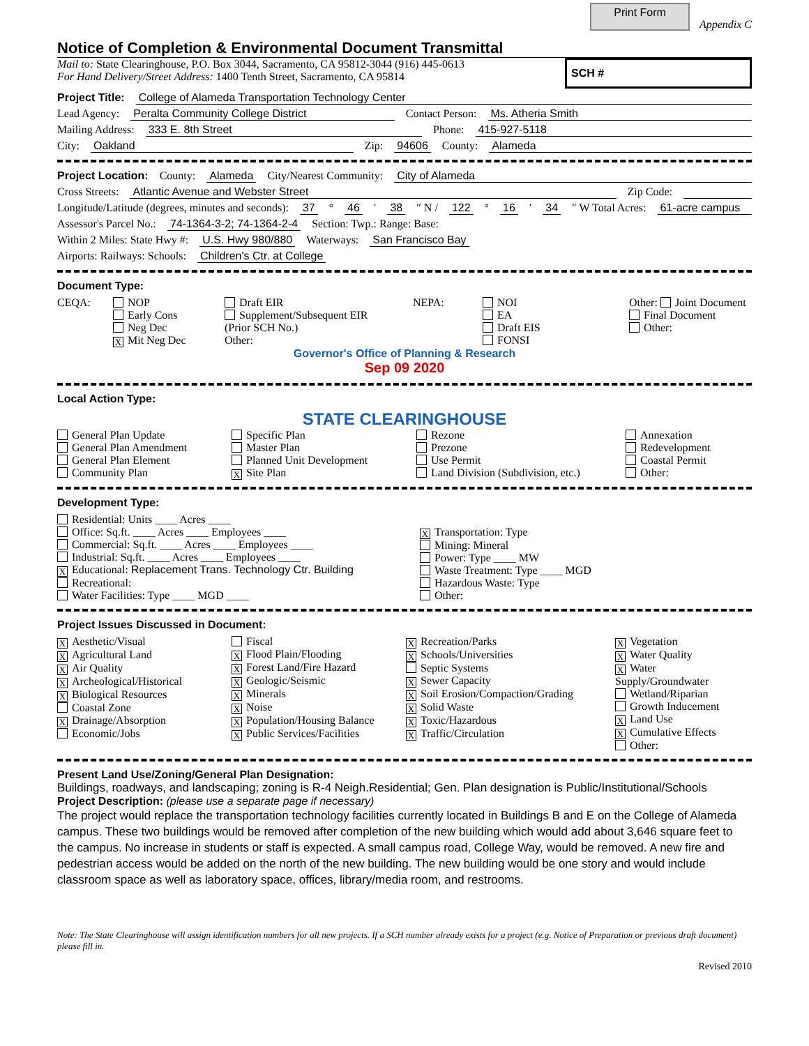Print Form Appendix C
Notice of Completion & Environmental Document Transmittal
Mail to: State Clearinghouse, P.O. Box 3044, Sacramento, CA 95812-3044 (916) 445-0613
For Hand Delivery/Street Address: 1400 Tenth Street, Sacramento, CA 95814
SCH #
Project Title: College of Alameda Transportation Technology Center
Lead Agency: Peralta Community College District Contact Person: Ms. Atheria Smith
Mailing Address: 333 E. 8th Street Phone: 415-927-5118
City: Oakland Zip: 94606 County: Alameda
Project Location: County: Alameda City/Nearest Community: City of Alameda
Cross Streets: Atlantic Avenue and Webster Street Zip Code:
Longitude/Latitude (degrees, minutes and seconds): 37 ° 46 ′ 38 ″ N / 122 ° 16 ′ 34 ″ W Total Acres: 61-acre campus
Assessor's Parcel No.: 74-1364-3-2; 74-1364-2-4 Section: Twp.: Range: Base:
Within 2 Miles: State Hwy #: U.S. Hwy 980/880 Waterways: San Francisco Bay
Airports: Railways: Schools: Children's Ctr. at College
Document Type:
CEQA:
NOP
Early Cons
Neg Dec
X Mit Neg Dec
Draft EIR
Supplement/Subsequent EIR
(Prior SCH No.)
Other:
NEPA:
NOI
EA
Draft EIS
FONSI
Other: Joint Document
Final Document
Other:
Governor's Office of Planning & Research
Sep 09 2020
Local Action Type:
STATE CLEARINGHOUSE
General Plan Update
General Plan Amendment
General Plan Element
Community Plan
Specific Plan
Master Plan
Planned Unit Development
X Site Plan
Rezone
Prezone
Use Permit
Land Division (Subdivision, etc.)
Annexation
Redevelopment
Coastal Permit
Other:
Development Type:
Residential: Units ____ Acres ____
Office: Sq.ft. ____ Acres ____ Employees ____
Commercial: Sq.ft. ____ Acres ____ Employees ____
Industrial: Sq.ft. ____ Acres ____ Employees ____
X Educational: Replacement Trans. Technology Ctr. Building
Recreational:
Water Facilities: Type ____ MGD ____
X Transportation: Type
Mining: Mineral
Power: Type ____ MW
Waste Treatment: Type ____ MGD
Hazardous Waste: Type
Other:
Project Issues Discussed in Document:
X Aesthetic/Visual
X Agricultural Land
X Air Quality
X Archeological/Historical
X Biological Resources
Coastal Zone
X Drainage/Absorption
Economic/Jobs
Fiscal
X Flood Plain/Flooding
X Forest Land/Fire Hazard
X Geologic/Seismic
X Minerals
X Noise
X Population/Housing Balance
X Public Services/Facilities
X Recreation/Parks
X Schools/Universities
Septic Systems
X Sewer Capacity
X Soil Erosion/Compaction/Grading
X Solid Waste
X Toxic/Hazardous
X Traffic/Circulation
X Vegetation
X Water Quality
X Water Supply/Groundwater
Wetland/Riparian
Growth Inducement
X Land Use
X Cumulative Effects
Other:
Present Land Use/Zoning/General Plan Designation:
Buildings, roadways, and landscaping; zoning is R-4 Neigh.Residential; Gen. Plan designation is Public/Institutional/Schools
Project Description: (please use a separate page if necessary)
The project would replace the transportation technology facilities currently located in Buildings B and E on the College of Alameda campus. These two buildings would be removed after completion of the new building which would add about 3,646 square feet to the campus. No increase in students or staff is expected. A small campus road, College Way, would be removed. A new fire and pedestrian access would be added on the north of the new building. The new building would be one story and would include classroom space as well as laboratory space, offices, library/media room, and restrooms.
Note: The State Clearinghouse will assign identification numbers for all new projects. If a SCH number already exists for a project (e.g. Notice of Preparation or previous draft document) please fill in.
Revised 2010